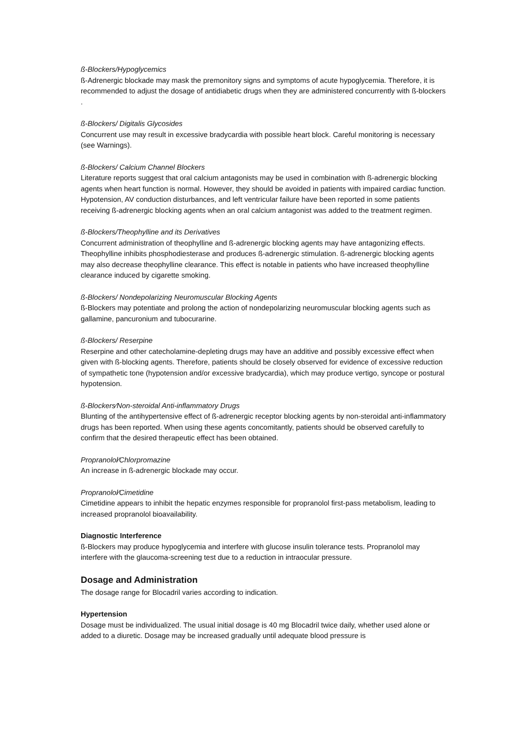ß-Blockers/Hypoglycemics
ß-Adrenergic blockade may mask the premonitory signs and symptoms of acute hypoglycemia. Therefore, it is recommended to adjust the dosage of antidiabetic drugs when they are administered concurrently with ß-blockers .
ß-Blockers/ Digitalis Glycosides
Concurrent use may result in excessive bradycardia with possible heart block. Careful monitoring is necessary (see Warnings).
ß-Blockers/ Calcium Channel Blockers
Literature reports suggest that oral calcium antagonists may be used in combination with ß-adrenergic blocking agents when heart function is normal. However, they should be avoided in patients with impaired cardiac function. Hypotension, AV conduction disturbances, and left ventricular failure have been reported in some patients receiving ß-adrenergic blocking agents when an oral calcium antagonist was added to the treatment regimen.
ß-Blockers/Theophylline and its Derivatives
Concurrent administration of theophylline and ß-adrenergic blocking agents may have antagonizing effects. Theophylline inhibits phosphodiesterase and produces ß-adrenergic stimulation. ß-adrenergic blocking agents may also decrease theophylline clearance. This effect is notable in patients who have increased theophylline clearance induced by cigarette smoking.
ß-Blockers/ Nondepolarizing Neuromuscular Blocking Agents
ß-Blockers may potentiate and prolong the action of nondepolarizing neuromuscular blocking agents such as gallamine, pancuronium and tubocurarine.
ß-Blockers/ Reserpine
Reserpine and other catecholamine-depleting drugs may have an additive and possibly excessive effect when given with ß-blocking agents. Therefore, patients should be closely observed for evidence of excessive reduction of sympathetic tone (hypotension and/or excessive bradycardia), which may produce vertigo, syncope or postural hypotension.
ß-Blockers⁄Non-steroidal Anti-inflammatory Drugs
Blunting of the antihypertensive effect of ß-adrenergic receptor blocking agents by non-steroidal anti-inflammatory drugs has been reported. When using these agents concomitantly, patients should be observed carefully to confirm that the desired therapeutic effect has been obtained.
Propranolol⁄Chlorpromazine
An increase in ß-adrenergic blockade may occur.
Propranolol⁄Cimetidine
Cimetidine appears to inhibit the hepatic enzymes responsible for propranolol first-pass metabolism, leading to increased propranolol bioavailability.
Diagnostic Interference
ß-Blockers may produce hypoglycemia and interfere with glucose insulin tolerance tests. Propranolol may interfere with the glaucoma-screening test due to a reduction in intraocular pressure.
Dosage and Administration
The dosage range for Blocadril varies according to indication.
Hypertension
Dosage must be individualized. The usual initial dosage is 40 mg Blocadril twice daily, whether used alone or added to a diuretic. Dosage may be increased gradually until adequate blood pressure is